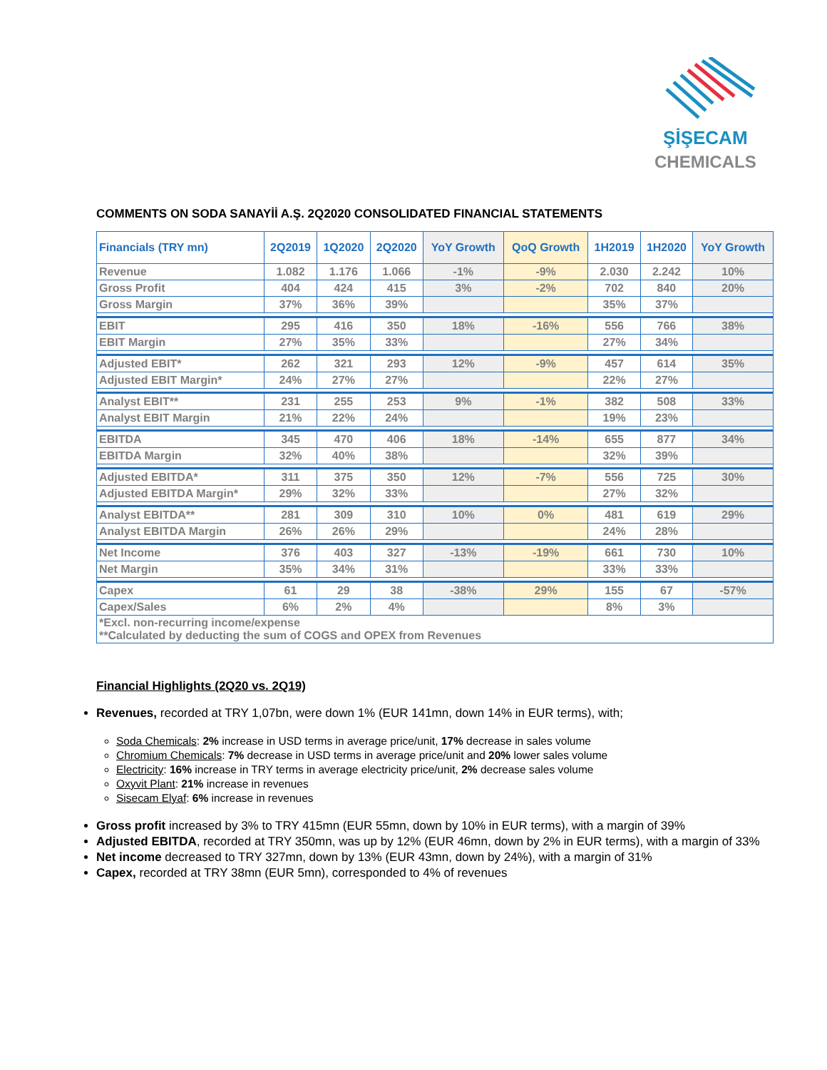ŞİŞECAM
CHEMICALS
COMMENTS ON SODA SANAYİİ A.Ş. 2Q2020 CONSOLIDATED FINANCIAL STATEMENTS
| Financials (TRY mn) | 2Q2019 | 1Q2020 | 2Q2020 | YoY Growth | QoQ Growth | 1H2019 | 1H2020 | YoY Growth |
| --- | --- | --- | --- | --- | --- | --- | --- | --- |
| Revenue | 1.082 | 1.176 | 1.066 | -1% | -9% | 2.030 | 2.242 | 10% |
| Gross Profit | 404 | 424 | 415 | 3% | -2% | 702 | 840 | 20% |
| Gross Margin | 37% | 36% | 39% | | | 35% | 37% | |
| EBIT | 295 | 416 | 350 | 18% | -16% | 556 | 766 | 38% |
| EBIT Margin | 27% | 35% | 33% | | | 27% | 34% | |
| Adjusted EBIT* | 262 | 321 | 293 | 12% | -9% | 457 | 614 | 35% |
| Adjusted EBIT Margin* | 24% | 27% | 27% | | | 22% | 27% | |
| Analyst EBIT** | 231 | 255 | 253 | 9% | -1% | 382 | 508 | 33% |
| Analyst EBIT Margin | 21% | 22% | 24% | | | 19% | 23% | |
| EBITDA | 345 | 470 | 406 | 18% | -14% | 655 | 877 | 34% |
| EBITDA Margin | 32% | 40% | 38% | | | 32% | 39% | |
| Adjusted EBITDA* | 311 | 375 | 350 | 12% | -7% | 556 | 725 | 30% |
| Adjusted EBITDA Margin* | 29% | 32% | 33% | | | 27% | 32% | |
| Analyst EBITDA** | 281 | 309 | 310 | 10% | 0% | 481 | 619 | 29% |
| Analyst EBITDA Margin | 26% | 26% | 29% | | | 24% | 28% | |
| Net Income | 376 | 403 | 327 | -13% | -19% | 661 | 730 | 10% |
| Net Margin | 35% | 34% | 31% | | | 33% | 33% | |
| Capex | 61 | 29 | 38 | -38% | 29% | 155 | 67 | -57% |
| Capex/Sales | 6% | 2% | 4% | | | 8% | 3% | |
| *Excl. non-recurring income/expense **Calculated by deducting the sum of COGS and OPEX from Revenues | | | | | | | | |
Financial Highlights (2Q20 vs. 2Q19)
Revenues, recorded at TRY 1,07bn, were down 1% (EUR 141mn, down 14% in EUR terms), with;
Soda Chemicals: 2% increase in USD terms in average price/unit, 17% decrease in sales volume
Chromium Chemicals: 7% decrease in USD terms in average price/unit and 20% lower sales volume
Electricity: 16% increase in TRY terms in average electricity price/unit, 2% decrease sales volume
Oxyvit Plant: 21% increase in revenues
Sisecam Elyaf: 6% increase in revenues
Gross profit increased by 3% to TRY 415mn (EUR 55mn, down by 10% in EUR terms), with a margin of 39%
Adjusted EBITDA, recorded at TRY 350mn, was up by 12% (EUR 46mn, down by 2% in EUR terms), with a margin of 33%
Net income decreased to TRY 327mn, down by 13% (EUR 43mn, down by 24%), with a margin of 31%
Capex, recorded at TRY 38mn (EUR 5mn), corresponded to 4% of revenues